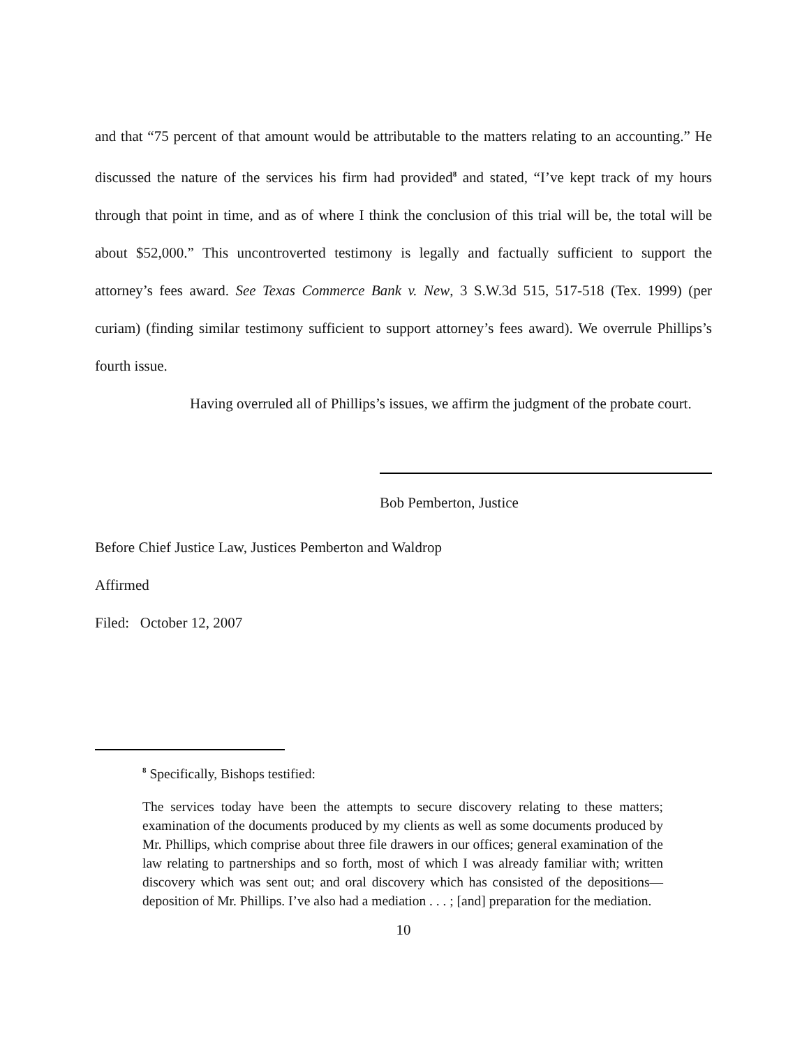and that “75 percent of that amount would be attributable to the matters relating to an accounting.” He discussed the nature of the services his firm had provided<sup>8</sup> and stated, “I’ve kept track of my hours through that point in time, and as of where I think the conclusion of this trial will be, the total will be about $52,000.” This uncontroverted testimony is legally and factually sufficient to support the attorney’s fees award. See Texas Commerce Bank v. New, 3 S.W.3d 515, 517-518 (Tex. 1999) (per curiam) (finding similar testimony sufficient to support attorney’s fees award). We overrule Phillips’s fourth issue.
Having overruled all of Phillips’s issues, we affirm the judgment of the probate court.
Bob Pemberton, Justice
Before Chief Justice Law, Justices Pemberton and Waldrop
Affirmed
Filed: October 12, 2007
<sup>8</sup> Specifically, Bishops testified:
The services today have been the attempts to secure discovery relating to these matters; examination of the documents produced by my clients as well as some documents produced by Mr. Phillips, which comprise about three file drawers in our offices; general examination of the law relating to partnerships and so forth, most of which I was already familiar with; written discovery which was sent out; and oral discovery which has consisted of the depositions—deposition of Mr. Phillips. I’ve also had a mediation . . . ; [and] preparation for the mediation.
10